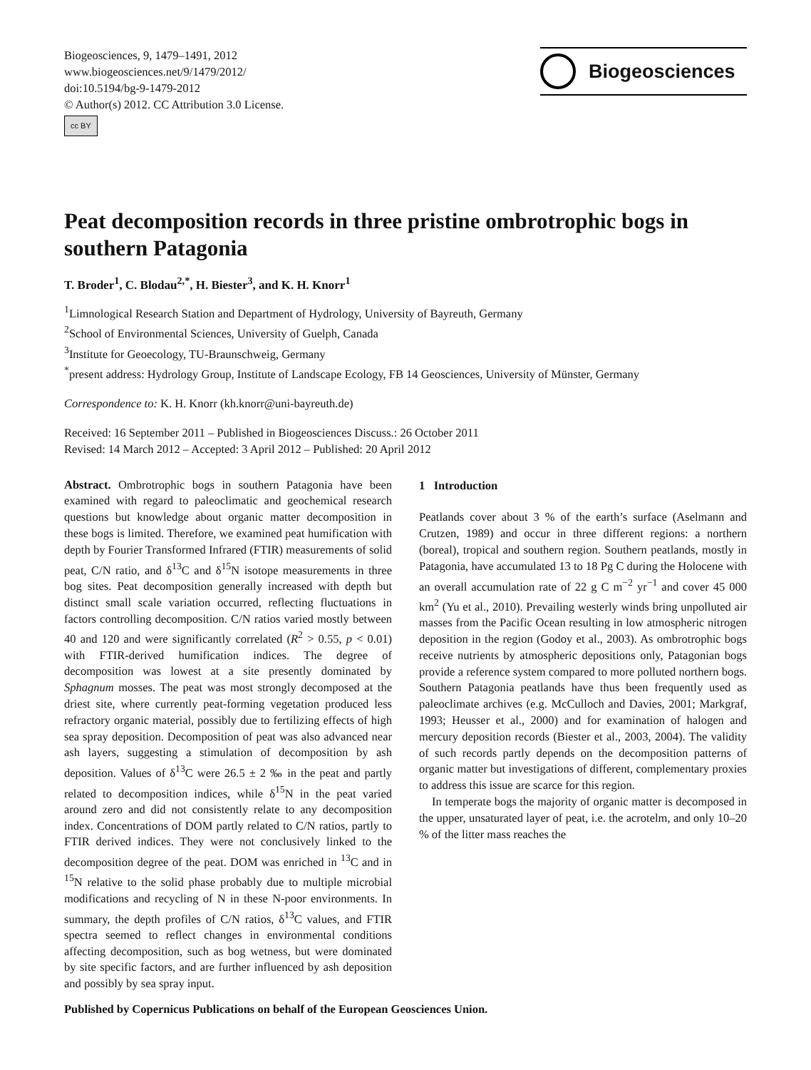Biogeosciences, 9, 1479–1491, 2012
www.biogeosciences.net/9/1479/2012/
doi:10.5194/bg-9-1479-2012
© Author(s) 2012. CC Attribution 3.0 License.
cc BY
Biogeosciences
Peat decomposition records in three pristine ombrotrophic bogs in southern Patagonia
T. Broder<sup>1</sup>, C. Blodau<sup>2,*</sup>, H. Biester<sup>3</sup>, and K. H. Knorr<sup>1</sup>
<sup>1</sup> Limnological Research Station and Department of Hydrology, University of Bayreuth, Germany
<sup>2</sup> School of Environmental Sciences, University of Guelph, Canada
<sup>3</sup> Institute for Geoecology, TU-Braunschweig, Germany
<sup>*</sup> present address: Hydrology Group, Institute of Landscape Ecology, FB 14 Geosciences, University of Münster, Germany
Correspondence to: K. H. Knorr (kh.knorr@uni-bayreuth.de)
Received: 16 September 2011 – Published in Biogeosciences Discuss.: 26 October 2011
Revised: 14 March 2012 – Accepted: 3 April 2012 – Published: 20 April 2012
Abstract. Ombrotrophic bogs in southern Patagonia have been examined with regard to paleoclimatic and geochemical research questions but knowledge about organic matter decomposition in these bogs is limited. Therefore, we examined peat humification with depth by Fourier Transformed Infrared (FTIR) measurements of solid peat, C/N ratio, and δ<sup>13</sup>C and δ<sup>15</sup>N isotope measurements in three bog sites. Peat decomposition generally increased with depth but distinct small scale variation occurred, reflecting fluctuations in factors controlling decomposition. C/N ratios varied mostly between 40 and 120 and were significantly correlated (R<sup>2</sup> > 0.55, p < 0.01) with FTIR-derived humification indices. The degree of decomposition was lowest at a site presently dominated by Sphagnum mosses. The peat was most strongly decomposed at the driest site, where currently peat-forming vegetation produced less refractory organic material, possibly due to fertilizing effects of high sea spray deposition. Decomposition of peat was also advanced near ash layers, suggesting a stimulation of decomposition by ash deposition. Values of δ<sup>13</sup>C were 26.5 ± 2 ‰ in the peat and partly related to decomposition indices, while δ<sup>15</sup>N in the peat varied around zero and did not consistently relate to any decomposition index. Concentrations of DOM partly related to C/N ratios, partly to FTIR derived indices. They were not conclusively linked to the decomposition degree of the peat. DOM was enriched in <sup>13</sup>C and in <sup>15</sup>N relative to the solid phase probably due to multiple microbial modifications and recycling of N in these N-poor environments. In summary, the depth profiles of C/N ratios, δ<sup>13</sup>C values, and FTIR spectra seemed to reflect changes in environmental conditions affecting decomposition, such as bog wetness, but were dominated by site specific factors, and are further influenced by ash deposition and possibly by sea spray input.
1 Introduction
Peatlands cover about 3 % of the earth’s surface (Aselmann and Crutzen, 1989) and occur in three different regions: a northern (boreal), tropical and southern region. Southern peatlands, mostly in Patagonia, have accumulated 13 to 18 Pg C during the Holocene with an overall accumulation rate of 22 g C m<sup>−2</sup> yr<sup>−1</sup> and cover 45 000 km<sup>2</sup> (Yu et al., 2010). Prevailing westerly winds bring unpolluted air masses from the Pacific Ocean resulting in low atmospheric nitrogen deposition in the region (Godoy et al., 2003). As ombrotrophic bogs receive nutrients by atmospheric depositions only, Patagonian bogs provide a reference system compared to more polluted northern bogs. Southern Patagonia peatlands have thus been frequently used as paleoclimate archives (e.g. McCulloch and Davies, 2001; Markgraf, 1993; Heusser et al., 2000) and for examination of halogen and mercury deposition records (Biester et al., 2003, 2004). The validity of such records partly depends on the decomposition patterns of organic matter but investigations of different, complementary proxies to address this issue are scarce for this region.
In temperate bogs the majority of organic matter is decomposed in the upper, unsaturated layer of peat, i.e. the acrotelm, and only 10–20 % of the litter mass reaches the
Published by Copernicus Publications on behalf of the European Geosciences Union.